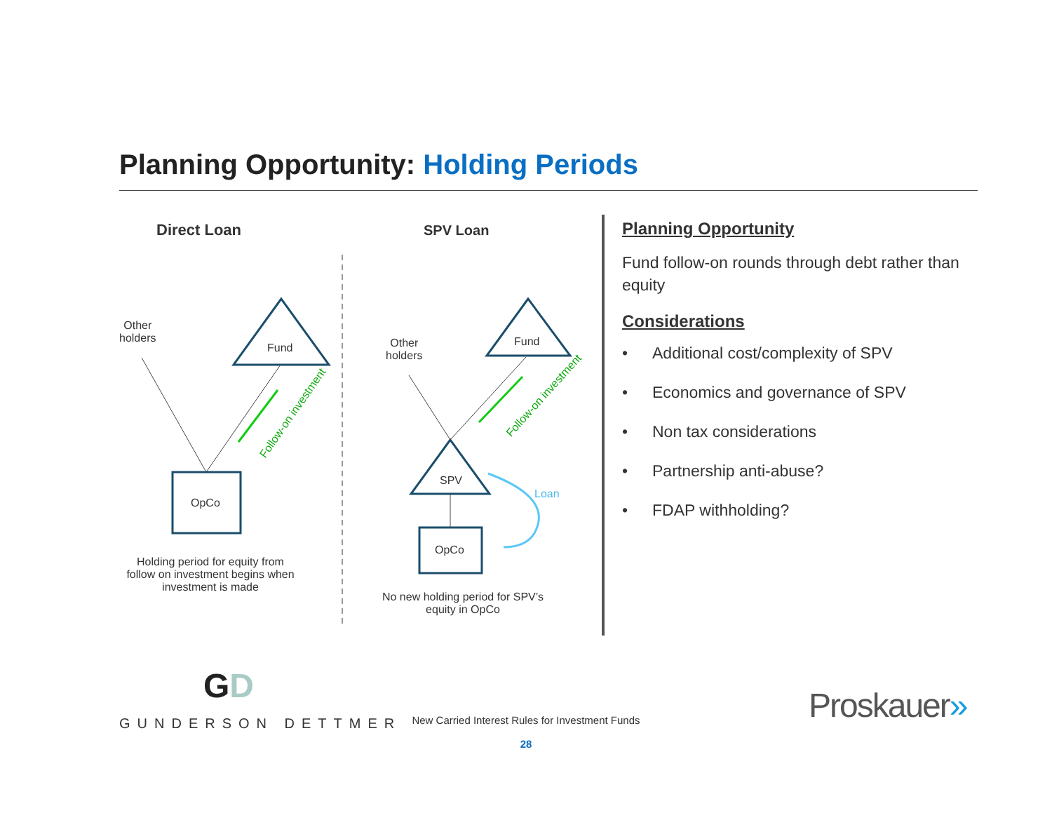Planning Opportunity: Holding Periods
Direct Loan SPV Loan
Other
holders
Fund
OpCo
Follow-on investment
Holding period for equity from follow on investment begins when investment is made
Other
holders
Fund
SPV
OpCo
Follow-on investment
Loan
No new holding period for SPV’s equity in OpCo
Planning Opportunity
Fund follow-on rounds through debt rather than equity
Considerations
• Additional cost/complexity of SPV
• Economics and governance of SPV
• Non tax considerations
• Partnership anti-abuse?
• FDAP withholding?
GD
GUNDERSON DETTMER
New Carried Interest Rules for Investment Funds
28
Proskauer»